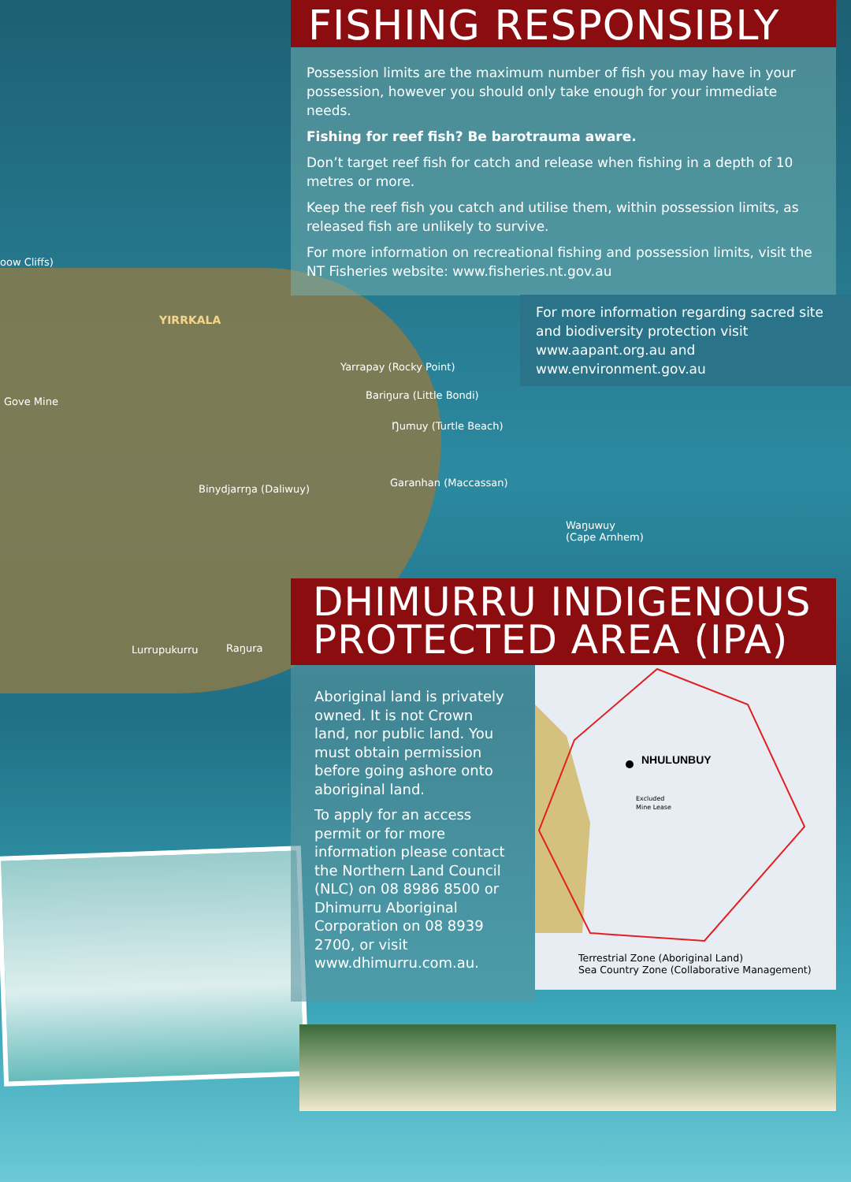FISHING RESPONSIBLY
Possession limits are the maximum number of fish you may have in your possession, however you should only take enough for your immediate needs.
Fishing for reef fish? Be barotrauma aware.
Don’t target reef fish for catch and release when fishing in a depth of 10 metres or more.
Keep the reef fish you catch and utilise them, within possession limits, as released fish are unlikely to survive.
For more information on recreational fishing and possession limits, visit the NT Fisheries website: www.fisheries.nt.gov.au
For more information regarding sacred site and biodiversity protection visit www.aapant.org.au and www.environment.gov.au
oow Cliffs)
YIRRKALA
Yarrapay (Rocky Point)
Gove Mine
Bariŋura (Little Bondi)
Ŋumuy (Turtle Beach)
Garanhan (Maccassan)
Binydjarrŋa (Daliwuy)
Waŋuwuy
(Cape Arnhem)
Lurrupukurru Raŋura
DHIMURRU INDIGENOUS PROTECTED AREA (IPA)
Aboriginal land is privately owned. It is not Crown land, nor public land. You must obtain permission before going ashore onto aboriginal land.
To apply for an access permit or for more information please contact the Northern Land Council (NLC) on 08 8986 8500 or Dhimurru Aboriginal Corporation on 08 8939 2700, or visit www.dhimurru.com.au.
NHULUNBUY
Excluded
Mine Lease
Terrestrial Zone (Aboriginal Land)
Sea Country Zone (Collaborative Management)